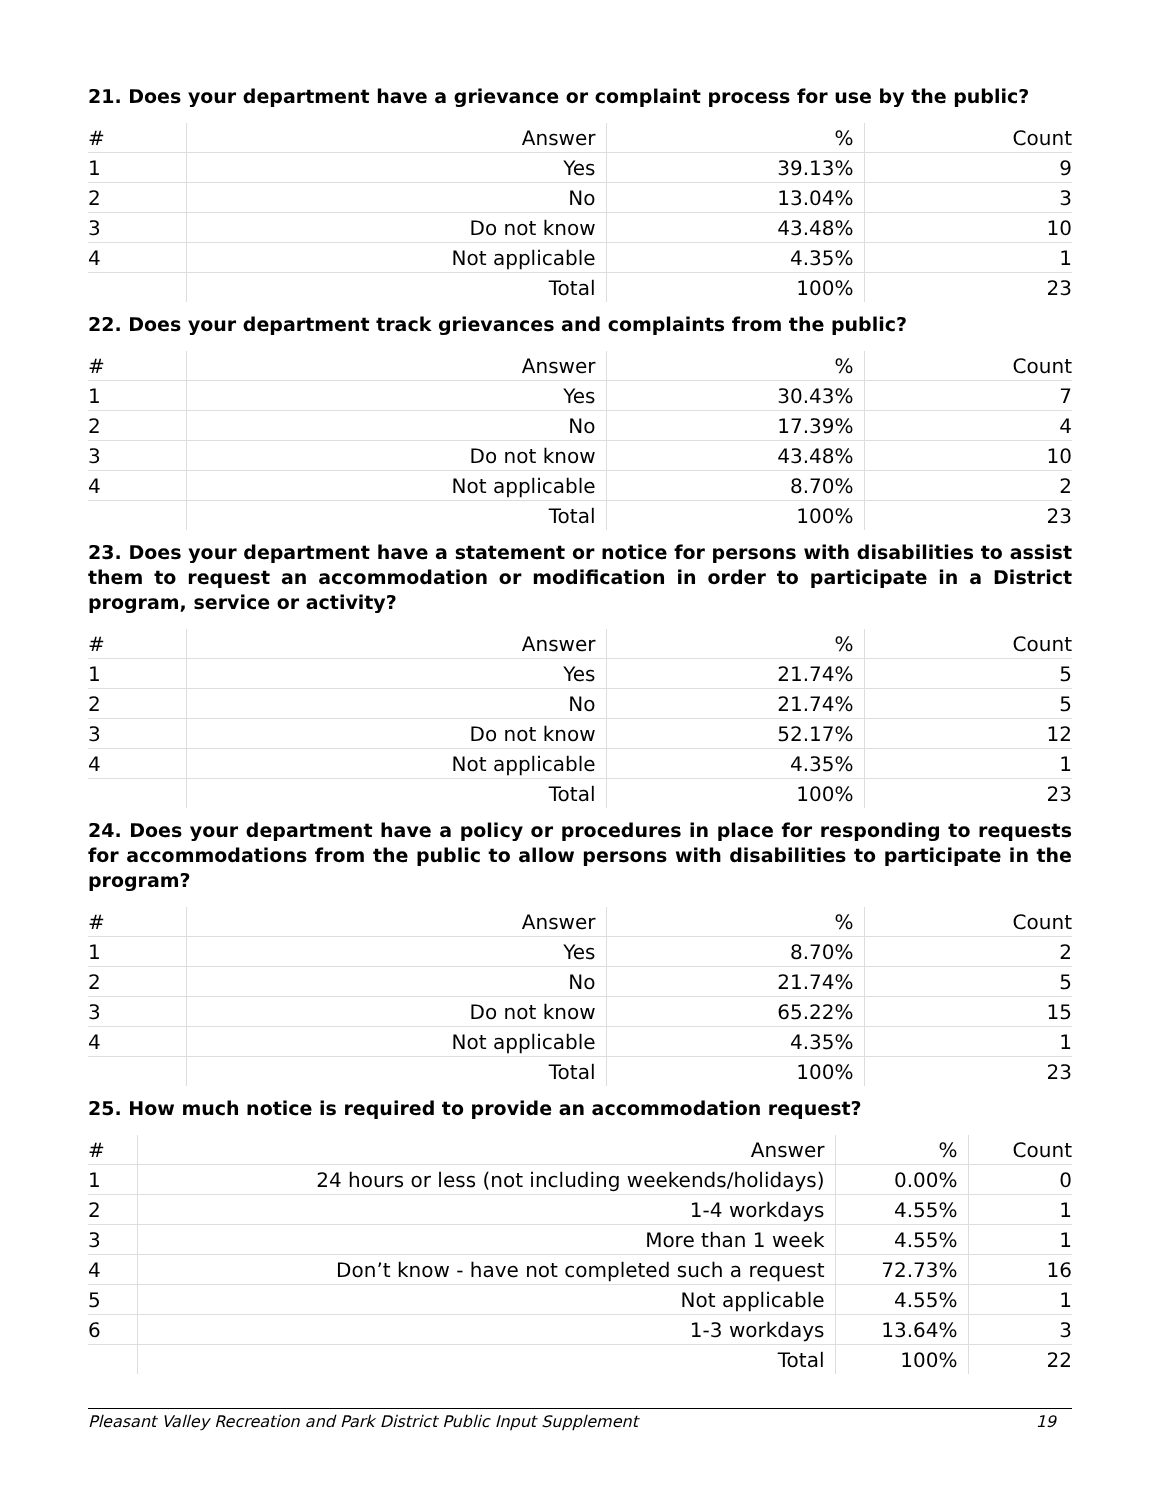21. Does your department have a grievance or complaint process for use by the public?
| # | Answer | % | Count |
| --- | --- | --- | --- |
| 1 | Yes | 39.13% | 9 |
| 2 | No | 13.04% | 3 |
| 3 | Do not know | 43.48% | 10 |
| 4 | Not applicable | 4.35% | 1 |
| | Total | 100% | 23 |
22. Does your department track grievances and complaints from the public?
| # | Answer | % | Count |
| --- | --- | --- | --- |
| 1 | Yes | 30.43% | 7 |
| 2 | No | 17.39% | 4 |
| 3 | Do not know | 43.48% | 10 |
| 4 | Not applicable | 8.70% | 2 |
| | Total | 100% | 23 |
23. Does your department have a statement or notice for persons with disabilities to assist them to request an accommodation or modification in order to participate in a District program, service or activity?
| # | Answer | % | Count |
| --- | --- | --- | --- |
| 1 | Yes | 21.74% | 5 |
| 2 | No | 21.74% | 5 |
| 3 | Do not know | 52.17% | 12 |
| 4 | Not applicable | 4.35% | 1 |
| | Total | 100% | 23 |
24. Does your department have a policy or procedures in place for responding to requests for accommodations from the public to allow persons with disabilities to participate in the program?
| # | Answer | % | Count |
| --- | --- | --- | --- |
| 1 | Yes | 8.70% | 2 |
| 2 | No | 21.74% | 5 |
| 3 | Do not know | 65.22% | 15 |
| 4 | Not applicable | 4.35% | 1 |
| | Total | 100% | 23 |
25. How much notice is required to provide an accommodation request?
| # | Answer | % | Count |
| --- | --- | --- | --- |
| 1 | 24 hours or less (not including weekends/holidays) | 0.00% | 0 |
| 2 | 1-4 workdays | 4.55% | 1 |
| 3 | More than 1 week | 4.55% | 1 |
| 4 | Don’t know - have not completed such a request | 72.73% | 16 |
| 5 | Not applicable | 4.55% | 1 |
| 6 | 1-3 workdays | 13.64% | 3 |
| | Total | 100% | 22 |
Pleasant Valley Recreation and Park District Public Input Supplement 19